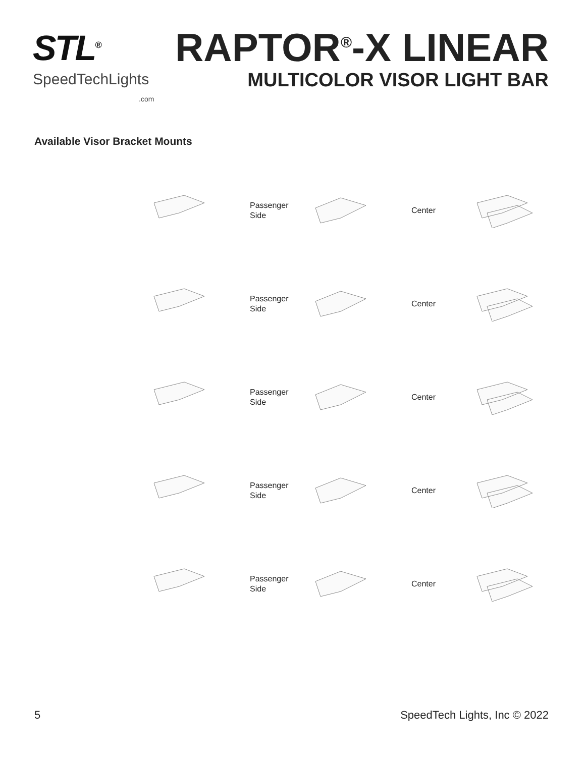STL<sup>®</sup>
SpeedTechLights
.com
RAPTOR<sup>®</sup>-X LINEAR
MULTICOLOR VISOR LIGHT BAR
Available Visor Bracket Mounts
Passenger
Side
Center
Passenger
Side
Center
Passenger
Side
Center
Passenger
Side
Center
Passenger
Side
Center
5 SpeedTech Lights, Inc © 2022